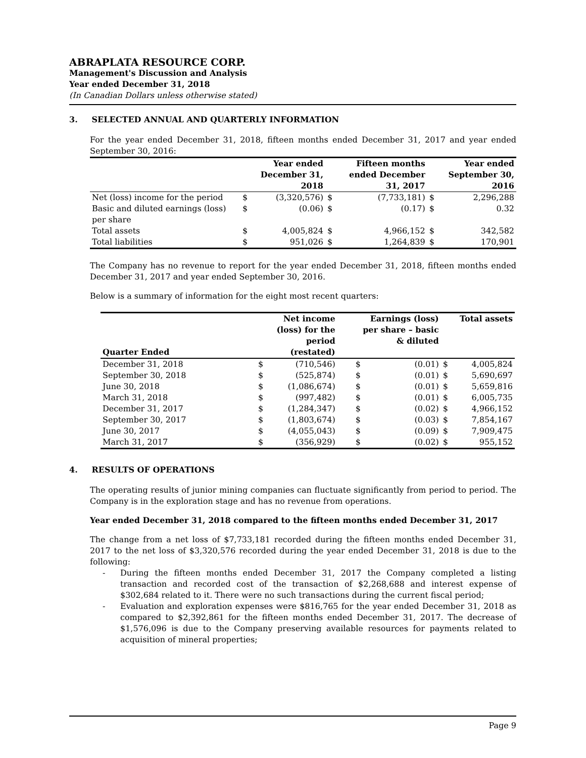ABRAPLATA RESOURCE CORP.
Management's Discussion and Analysis
Year ended December 31, 2018
(In Canadian Dollars unless otherwise stated)
3. SELECTED ANNUAL AND QUARTERLY INFORMATION
For the year ended December 31, 2018, fifteen months ended December 31, 2017 and year ended September 30, 2016:
| | Year ended December 31, 2018 | | Fifteen months ended December 31, 2017 | | Year ended September 30, 2016 | |
| --- | --- | --- | --- | --- | --- | --- |
| Net (loss) income for the period | $ | (3,320,576) | $ | (7,733,181) | $ | 2,296,288 |
| Basic and diluted earnings (loss) per share | $ | (0.06) | $ | (0.17) | $ | 0.32 |
| Total assets | $ | 4,005,824 | $ | 4,966,152 | $ | 342,582 |
| Total liabilities | $ | 951,026 | $ | 1,264,839 | $ | 170,901 |
The Company has no revenue to report for the year ended December 31, 2018, fifteen months ended December 31, 2017 and year ended September 30, 2016.
Below is a summary of information for the eight most recent quarters:
| Quarter Ended | Net income (loss) for the period (restated) | | Earnings (loss) per share – basic & diluted | | Total assets | |
| --- | --- | --- | --- | --- | --- | --- |
| December 31, 2018 | $ | (710,546) | $ | (0.01) | $ | 4,005,824 |
| September 30, 2018 | $ | (525,874) | $ | (0.01) | $ | 5,690,697 |
| June 30, 2018 | $ | (1,086,674) | $ | (0.01) | $ | 5,659,816 |
| March 31, 2018 | $ | (997,482) | $ | (0.01) | $ | 6,005,735 |
| December 31, 2017 | $ | (1,284,347) | $ | (0.02) | $ | 4,966,152 |
| September 30, 2017 | $ | (1,803,674) | $ | (0.03) | $ | 7,854,167 |
| June 30, 2017 | $ | (4,055,043) | $ | (0.09) | $ | 7,909,475 |
| March 31, 2017 | $ | (356,929) | $ | (0.02) | $ | 955,152 |
4. RESULTS OF OPERATIONS
The operating results of junior mining companies can fluctuate significantly from period to period. The Company is in the exploration stage and has no revenue from operations.
Year ended December 31, 2018 compared to the fifteen months ended December 31, 2017
The change from a net loss of $7,733,181 recorded during the fifteen months ended December 31, 2017 to the net loss of $3,320,576 recorded during the year ended December 31, 2018 is due to the following:
- During the fifteen months ended December 31, 2017 the Company completed a listing transaction and recorded cost of the transaction of $2,268,688 and interest expense of $302,684 related to it. There were no such transactions during the current fiscal period;
- Evaluation and exploration expenses were $816,765 for the year ended December 31, 2018 as compared to $2,392,861 for the fifteen months ended December 31, 2017. The decrease of $1,576,096 is due to the Company preserving available resources for payments related to acquisition of mineral properties;
Page 9